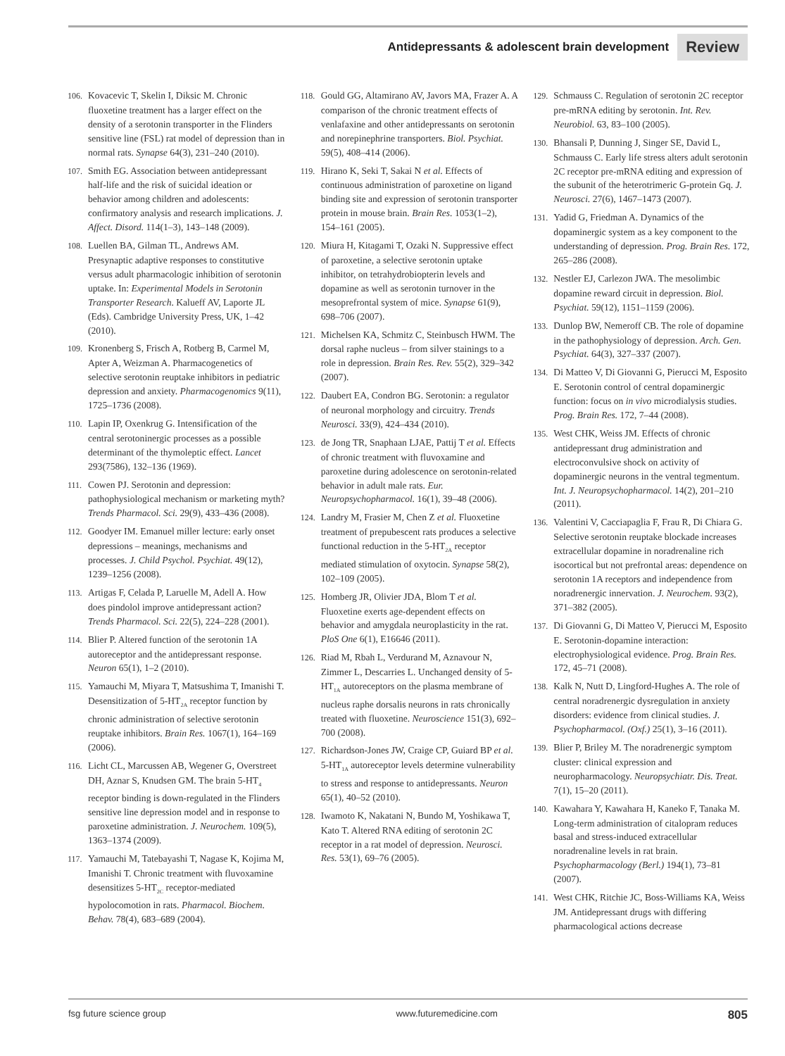Antidepressants & adolescent brain development Review
106. Kovacevic T, Skelin I, Diksic M. Chronic fluoxetine treatment has a larger effect on the density of a serotonin transporter in the Flinders sensitive line (FSL) rat model of depression than in normal rats. Synapse 64(3), 231–240 (2010).
107. Smith EG. Association between antidepressant half-life and the risk of suicidal ideation or behavior among children and adolescents: confirmatory analysis and research implications. J. Affect. Disord. 114(1–3), 143–148 (2009).
108. Luellen BA, Gilman TL, Andrews AM. Presynaptic adaptive responses to constitutive versus adult pharmacologic inhibition of serotonin uptake. In: Experimental Models in Serotonin Transporter Research. Kalueff AV, Laporte JL (Eds). Cambridge University Press, UK, 1–42 (2010).
109. Kronenberg S, Frisch A, Rotberg B, Carmel M, Apter A, Weizman A. Pharmacogenetics of selective serotonin reuptake inhibitors in pediatric depression and anxiety. Pharmacogenomics 9(11), 1725–1736 (2008).
110. Lapin IP, Oxenkrug G. Intensification of the central serotoninergic processes as a possible determinant of the thymoleptic effect. Lancet 293(7586), 132–136 (1969).
111. Cowen PJ. Serotonin and depression: pathophysiological mechanism or marketing myth? Trends Pharmacol. Sci. 29(9), 433–436 (2008).
112. Goodyer IM. Emanuel miller lecture: early onset depressions – meanings, mechanisms and processes. J. Child Psychol. Psychiat. 49(12), 1239–1256 (2008).
113. Artigas F, Celada P, Laruelle M, Adell A. How does pindolol improve antidepressant action? Trends Pharmacol. Sci. 22(5), 224–228 (2001).
114. Blier P. Altered function of the serotonin 1A autoreceptor and the antidepressant response. Neuron 65(1), 1–2 (2010).
115. Yamauchi M, Miyara T, Matsushima T, Imanishi T. Desensitization of 5-HT<sub>2A</sub> receptor function by chronic administration of selective serotonin reuptake inhibitors. Brain Res. 1067(1), 164–169 (2006).
116. Licht CL, Marcussen AB, Wegener G, Overstreet DH, Aznar S, Knudsen GM. The brain 5-HT<sub>4</sub> receptor binding is down-regulated in the Flinders sensitive line depression model and in response to paroxetine administration. J. Neurochem. 109(5), 1363–1374 (2009).
117. Yamauchi M, Tatebayashi T, Nagase K, Kojima M, Imanishi T. Chronic treatment with fluvoxamine desensitizes 5-HT<sub>2C</sub> receptor-mediated hypolocomotion in rats. Pharmacol. Biochem. Behav. 78(4), 683–689 (2004).
118. Gould GG, Altamirano AV, Javors MA, Frazer A. A comparison of the chronic treatment effects of venlafaxine and other antidepressants on serotonin and norepinephrine transporters. Biol. Psychiat. 59(5), 408–414 (2006).
119. Hirano K, Seki T, Sakai N et al. Effects of continuous administration of paroxetine on ligand binding site and expression of serotonin transporter protein in mouse brain. Brain Res. 1053(1–2), 154–161 (2005).
120. Miura H, Kitagami T, Ozaki N. Suppressive effect of paroxetine, a selective serotonin uptake inhibitor, on tetrahydrobiopterin levels and dopamine as well as serotonin turnover in the mesoprefrontal system of mice. Synapse 61(9), 698–706 (2007).
121. Michelsen KA, Schmitz C, Steinbusch HWM. The dorsal raphe nucleus – from silver stainings to a role in depression. Brain Res. Rev. 55(2), 329–342 (2007).
122. Daubert EA, Condron BG. Serotonin: a regulator of neuronal morphology and circuitry. Trends Neurosci. 33(9), 424–434 (2010).
123. de Jong TR, Snaphaan LJAE, Pattij T et al. Effects of chronic treatment with fluvoxamine and paroxetine during adolescence on serotonin-related behavior in adult male rats. Eur. Neuropsychopharmacol. 16(1), 39–48 (2006).
124. Landry M, Frasier M, Chen Z et al. Fluoxetine treatment of prepubescent rats produces a selective functional reduction in the 5-HT<sub>2A</sub> receptor mediated stimulation of oxytocin. Synapse 58(2), 102–109 (2005).
125. Homberg JR, Olivier JDA, Blom T et al. Fluoxetine exerts age-dependent effects on behavior and amygdala neuroplasticity in the rat. PloS One 6(1), E16646 (2011).
126. Riad M, Rbah L, Verdurand M, Aznavour N, Zimmer L, Descarries L. Unchanged density of 5-HT<sub>1A</sub> autoreceptors on the plasma membrane of nucleus raphe dorsalis neurons in rats chronically treated with fluoxetine. Neuroscience 151(3), 692–700 (2008).
127. Richardson-Jones JW, Craige CP, Guiard BP et al. 5-HT<sub>1A</sub> autoreceptor levels determine vulnerability to stress and response to antidepressants. Neuron 65(1), 40–52 (2010).
128. Iwamoto K, Nakatani N, Bundo M, Yoshikawa T, Kato T. Altered RNA editing of serotonin 2C receptor in a rat model of depression. Neurosci. Res. 53(1), 69–76 (2005).
129. Schmauss C. Regulation of serotonin 2C receptor pre-mRNA editing by serotonin. Int. Rev. Neurobiol. 63, 83–100 (2005).
130. Bhansali P, Dunning J, Singer SE, David L, Schmauss C. Early life stress alters adult serotonin 2C receptor pre-mRNA editing and expression of the subunit of the heterotrimeric G-protein Gq. J. Neurosci. 27(6), 1467–1473 (2007).
131. Yadid G, Friedman A. Dynamics of the dopaminergic system as a key component to the understanding of depression. Prog. Brain Res. 172, 265–286 (2008).
132. Nestler EJ, Carlezon JWA. The mesolimbic dopamine reward circuit in depression. Biol. Psychiat. 59(12), 1151–1159 (2006).
133. Dunlop BW, Nemeroff CB. The role of dopamine in the pathophysiology of depression. Arch. Gen. Psychiat. 64(3), 327–337 (2007).
134. Di Matteo V, Di Giovanni G, Pierucci M, Esposito E. Serotonin control of central dopaminergic function: focus on in vivo microdialysis studies. Prog. Brain Res. 172, 7–44 (2008).
135. West CHK, Weiss JM. Effects of chronic antidepressant drug administration and electroconvulsive shock on activity of dopaminergic neurons in the ventral tegmentum. Int. J. Neuropsychopharmacol. 14(2), 201–210 (2011).
136. Valentini V, Cacciapaglia F, Frau R, Di Chiara G. Selective serotonin reuptake blockade increases extracellular dopamine in noradrenaline rich isocortical but not prefrontal areas: dependence on serotonin 1A receptors and independence from noradrenergic innervation. J. Neurochem. 93(2), 371–382 (2005).
137. Di Giovanni G, Di Matteo V, Pierucci M, Esposito E. Serotonin-dopamine interaction: electrophysiological evidence. Prog. Brain Res. 172, 45–71 (2008).
138. Kalk N, Nutt D, Lingford-Hughes A. The role of central noradrenergic dysregulation in anxiety disorders: evidence from clinical studies. J. Psychopharmacol. (Oxf.) 25(1), 3–16 (2011).
139. Blier P, Briley M. The noradrenergic symptom cluster: clinical expression and neuropharmacology. Neuropsychiatr. Dis. Treat. 7(1), 15–20 (2011).
140. Kawahara Y, Kawahara H, Kaneko F, Tanaka M. Long-term administration of citalopram reduces basal and stress-induced extracellular noradrenaline levels in rat brain. Psychopharmacology (Berl.) 194(1), 73–81 (2007).
141. West CHK, Ritchie JC, Boss-Williams KA, Weiss JM. Antidepressant drugs with differing pharmacological actions decrease
fsg future science group www.futuremedicine.com 805